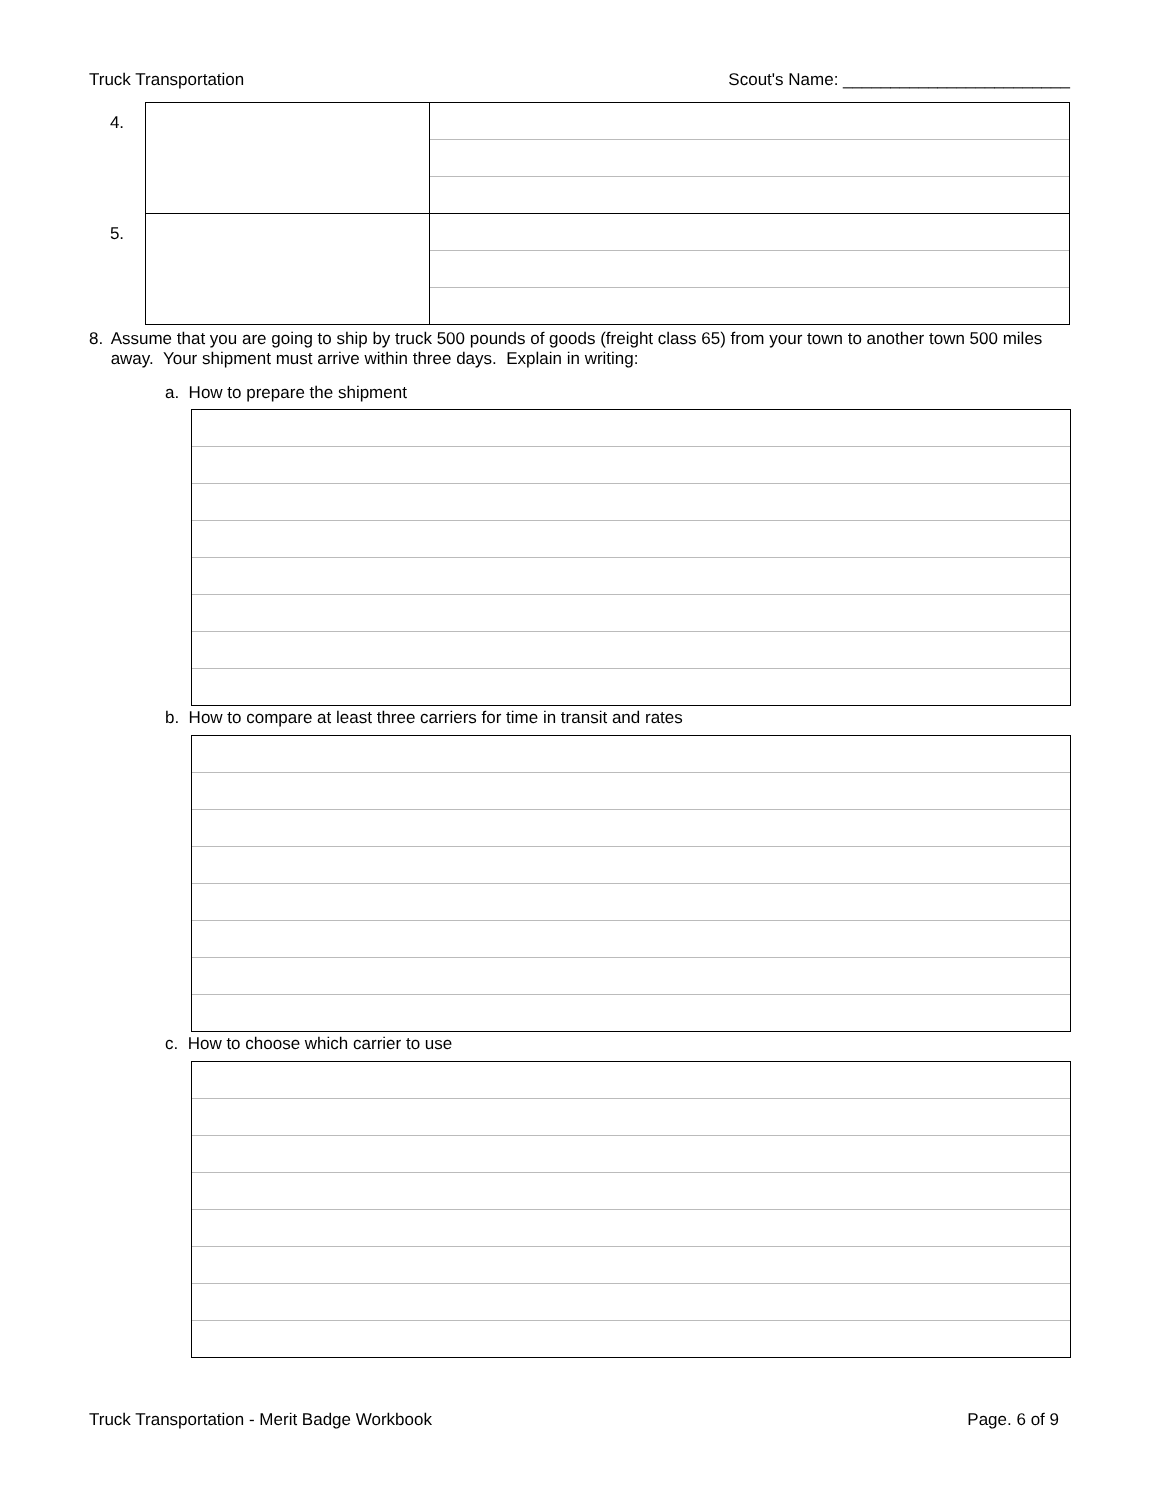Truck Transportation Scout's Name: ________________________
| 4. | | |
| 5. | | |
8. Assume that you are going to ship by truck 500 pounds of goods (freight class 65) from your town to another town 500 miles away. Your shipment must arrive within three days. Explain in writing:
a. How to prepare the shipment
b. How to compare at least three carriers for time in transit and rates
c. How to choose which carrier to use
Truck Transportation - Merit Badge Workbook Page. 6 of 9